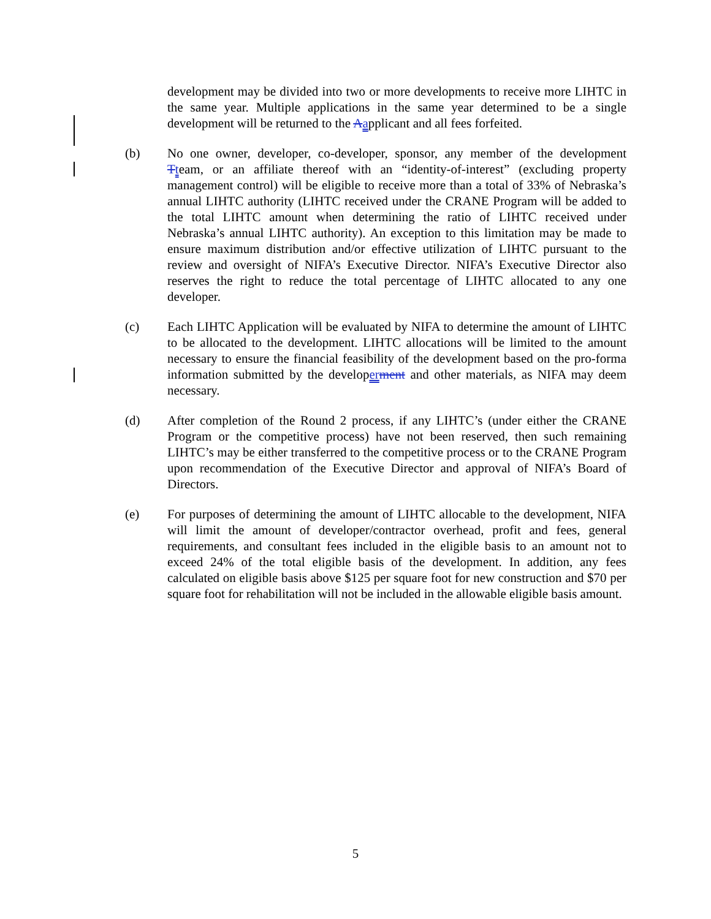development may be divided into two or more developments to receive more LIHTC in the same year. Multiple applications in the same year determined to be a single development will be returned to the Aapplicant and all fees forfeited.
(b) No one owner, developer, co-developer, sponsor, any member of the development Tteam, or an affiliate thereof with an “identity-of-interest” (excluding property management control) will be eligible to receive more than a total of 33% of Nebraska’s annual LIHTC authority (LIHTC received under the CRANE Program will be added to the total LIHTC amount when determining the ratio of LIHTC received under Nebraska’s annual LIHTC authority). An exception to this limitation may be made to ensure maximum distribution and/or effective utilization of LIHTC pursuant to the review and oversight of NIFA’s Executive Director. NIFA’s Executive Director also reserves the right to reduce the total percentage of LIHTC allocated to any one developer.
(c) Each LIHTC Application will be evaluated by NIFA to determine the amount of LIHTC to be allocated to the development. LIHTC allocations will be limited to the amount necessary to ensure the financial feasibility of the development based on the pro-forma information submitted by the developerment and other materials, as NIFA may deem necessary.
(d) After completion of the Round 2 process, if any LIHTC’s (under either the CRANE Program or the competitive process) have not been reserved, then such remaining LIHTC’s may be either transferred to the competitive process or to the CRANE Program upon recommendation of the Executive Director and approval of NIFA’s Board of Directors.
(e) For purposes of determining the amount of LIHTC allocable to the development, NIFA will limit the amount of developer/contractor overhead, profit and fees, general requirements, and consultant fees included in the eligible basis to an amount not to exceed 24% of the total eligible basis of the development. In addition, any fees calculated on eligible basis above $125 per square foot for new construction and $70 per square foot for rehabilitation will not be included in the allowable eligible basis amount.
5